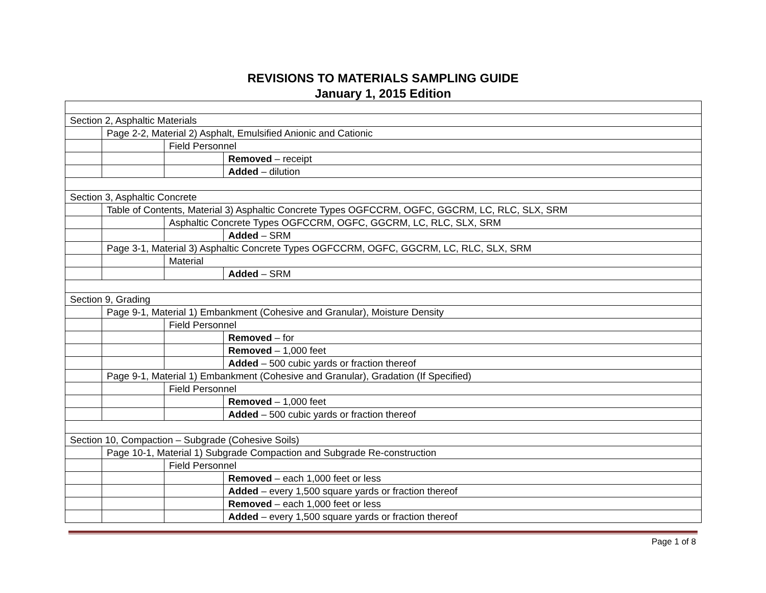REVISIONS TO MATERIALS SAMPLING GUIDE
January 1, 2015 Edition
| Section 2, Asphaltic Materials | | | |
| | Page 2-2, Material 2) Asphalt, Emulsified Anionic and Cationic | | |
| | | Field Personnel | |
| | | | Removed – receipt |
| | | | Added – dilution |
| Section 3, Asphaltic Concrete | | | |
| | Table of Contents, Material 3) Asphaltic Concrete Types OGFCCRM, OGFC, GGCRM, LC, RLC, SLX, SRM | | |
| | | Asphaltic Concrete Types OGFCCRM, OGFC, GGCRM, LC, RLC, SLX, SRM | |
| | | | Added – SRM |
| | Page 3-1, Material 3) Asphaltic Concrete Types OGFCCRM, OGFC, GGCRM, LC, RLC, SLX, SRM | | |
| | | Material | |
| | | | Added – SRM |
| Section 9, Grading | | | |
| | Page 9-1, Material 1) Embankment (Cohesive and Granular), Moisture Density | | |
| | | Field Personnel | |
| | | | Removed – for |
| | | | Removed – 1,000 feet |
| | | | Added – 500 cubic yards or fraction thereof |
| | Page 9-1, Material 1) Embankment (Cohesive and Granular), Gradation (If Specified) | | |
| | | Field Personnel | |
| | | | Removed – 1,000 feet |
| | | | Added – 500 cubic yards or fraction thereof |
| Section 10, Compaction – Subgrade (Cohesive Soils) | | | |
| | Page 10-1, Material 1) Subgrade Compaction and Subgrade Re-construction | | |
| | | Field Personnel | |
| | | | Removed – each 1,000 feet or less |
| | | | Added – every 1,500 square yards or fraction thereof |
| | | | Removed – each 1,000 feet or less |
| | | | Added – every 1,500 square yards or fraction thereof |
Page 1 of 8